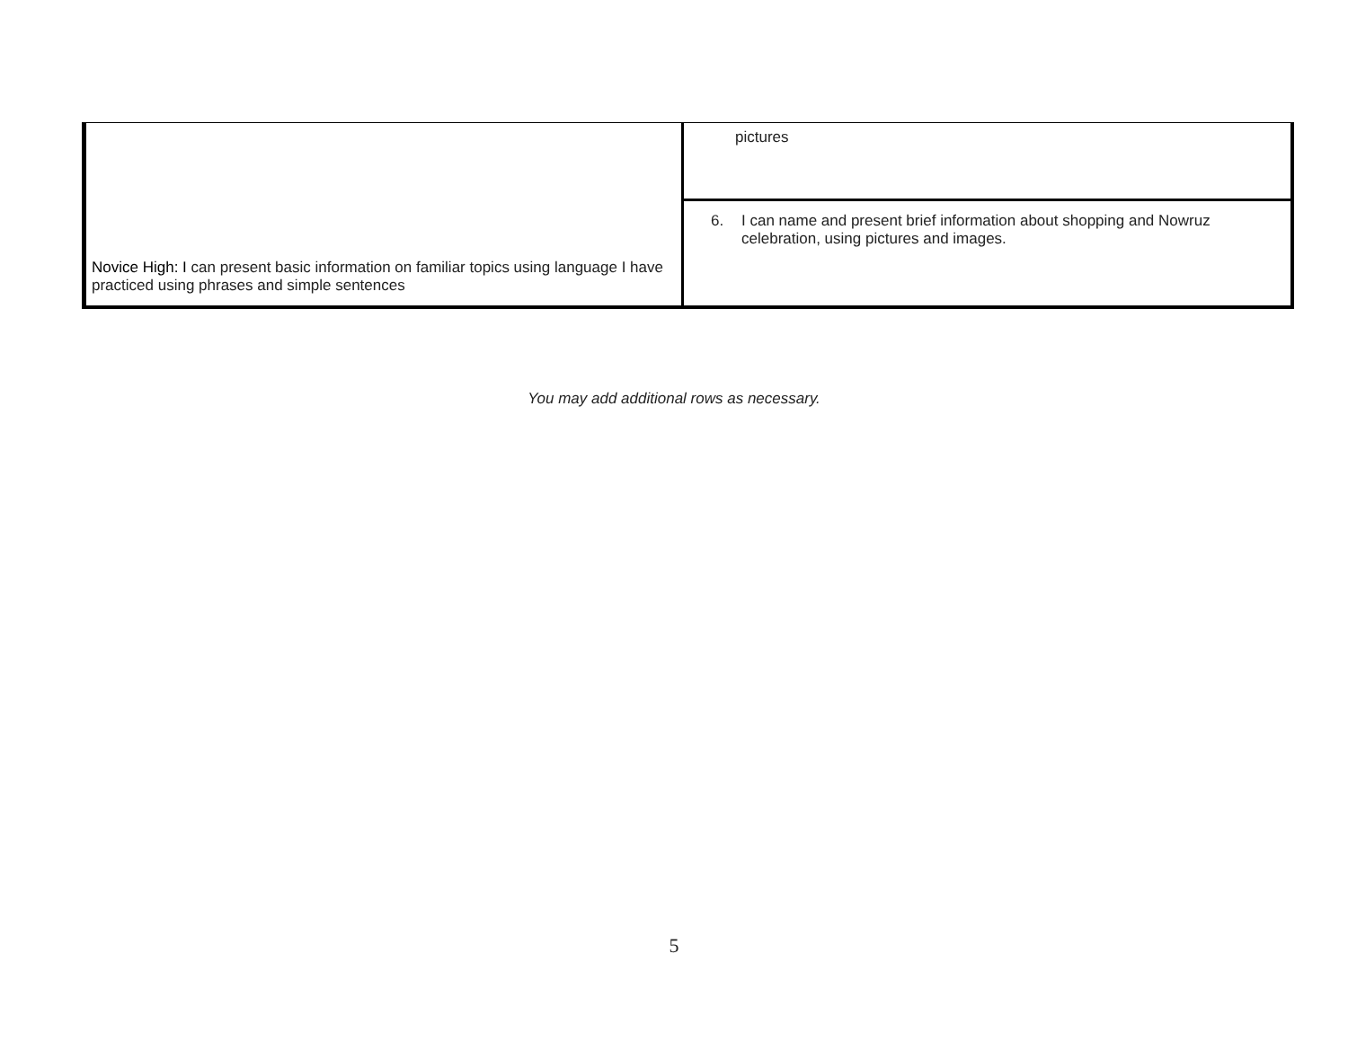| Novice High: I can present basic information on familiar topics using language I have practiced using phrases and simple sentences | pictures |
| | 6. I can name and present brief information about shopping and Nowruz celebration, using pictures and images. |
You may add additional rows as necessary.
5